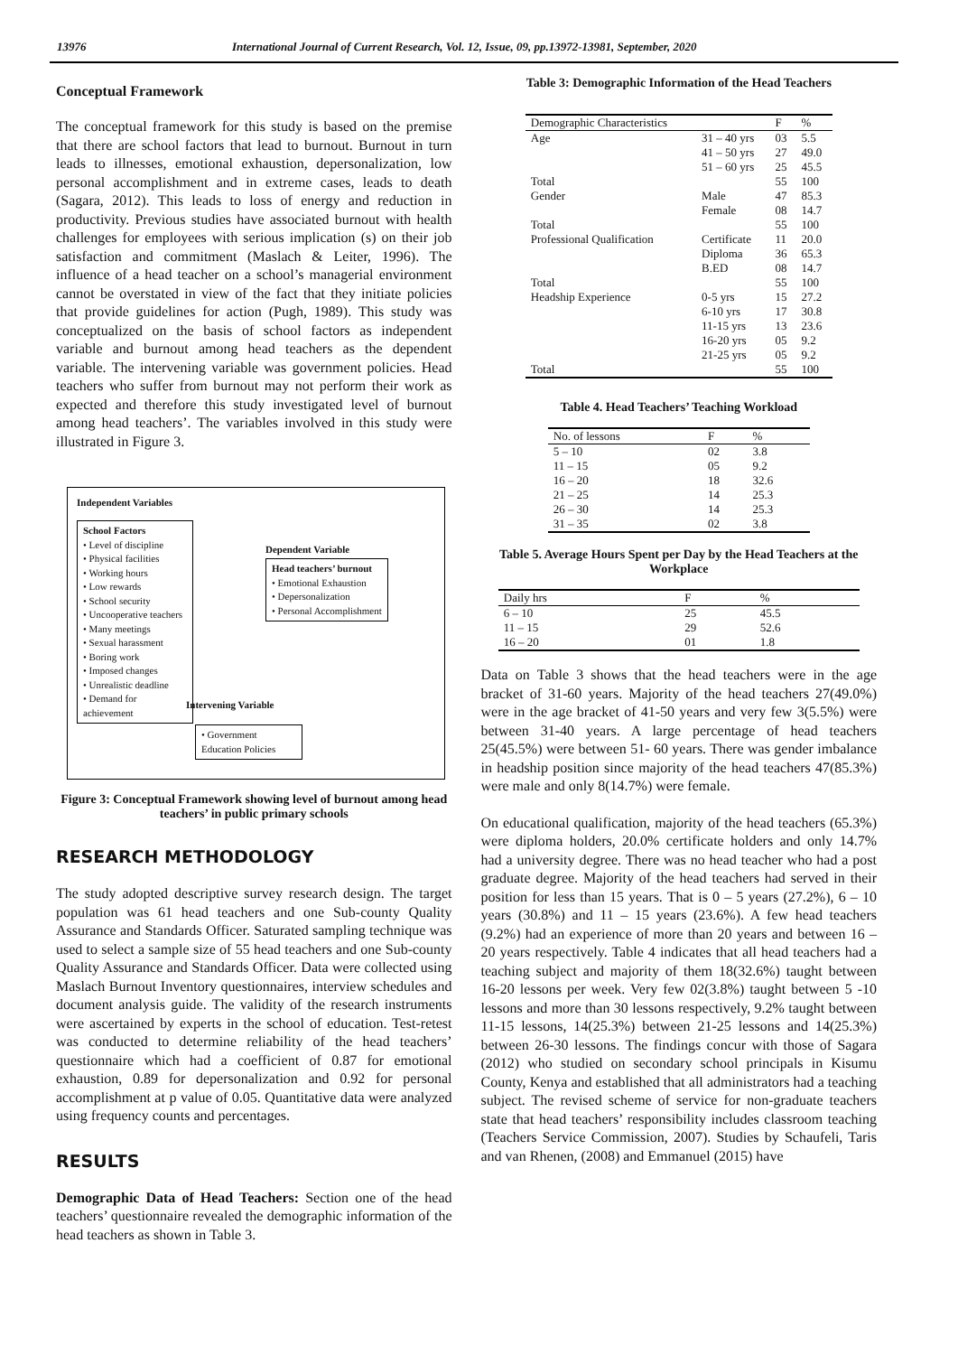13976 International Journal of Current Research, Vol. 12, Issue, 09, pp.13972-13981, September, 2020
Conceptual Framework
The conceptual framework for this study is based on the premise that there are school factors that lead to burnout. Burnout in turn leads to illnesses, emotional exhaustion, depersonalization, low personal accomplishment and in extreme cases, leads to death (Sagara, 2012). This leads to loss of energy and reduction in productivity. Previous studies have associated burnout with health challenges for employees with serious implication (s) on their job satisfaction and commitment (Maslach & Leiter, 1996). The influence of a head teacher on a school’s managerial environment cannot be overstated in view of the fact that they initiate policies that provide guidelines for action (Pugh, 1989). This study was conceptualized on the basis of school factors as independent variable and burnout among head teachers as the dependent variable. The intervening variable was government policies. Head teachers who suffer from burnout may not perform their work as expected and therefore this study investigated level of burnout among head teachers’. The variables involved in this study were illustrated in Figure 3.
Independent Variables
School Factors
• Level of discipline
• Physical facilities
• Working hours
• Low rewards
• School security
• Uncooperative teachers
• Many meetings
• Sexual harassment
• Boring work
• Imposed changes
• Unrealistic deadline
• Demand for achievement
Dependent Variable
Head teachers’ burnout
• Emotional Exhaustion
• Depersonalization
• Personal Accomplishment
Intervening Variable
• Government Education Policies
Figure 3: Conceptual Framework showing level of burnout among head teachers’ in public primary schools
RESEARCH METHODOLOGY
The study adopted descriptive survey research design. The target population was 61 head teachers and one Sub-county Quality Assurance and Standards Officer. Saturated sampling technique was used to select a sample size of 55 head teachers and one Sub-county Quality Assurance and Standards Officer. Data were collected using Maslach Burnout Inventory questionnaires, interview schedules and document analysis guide. The validity of the research instruments were ascertained by experts in the school of education. Test-retest was conducted to determine reliability of the head teachers’ questionnaire which had a coefficient of 0.87 for emotional exhaustion, 0.89 for depersonalization and 0.92 for personal accomplishment at p value of 0.05. Quantitative data were analyzed using frequency counts and percentages.
RESULTS
Demographic Data of Head Teachers: Section one of the head teachers’ questionnaire revealed the demographic information of the head teachers as shown in Table 3.
Table 3: Demographic Information of the Head Teachers
| Demographic Characteristics | | F | % |
| --- | --- | --- | --- |
| Age | 31 – 40 yrs | 03 | 5.5 |
| | 41 – 50 yrs | 27 | 49.0 |
| | 51 – 60 yrs | 25 | 45.5 |
| Total | | 55 | 100 |
| Gender | Male | 47 | 85.3 |
| | Female | 08 | 14.7 |
| Total | | 55 | 100 |
| Professional Qualification | Certificate | 11 | 20.0 |
| | Diploma | 36 | 65.3 |
| | B.ED | 08 | 14.7 |
| Total | | 55 | 100 |
| Headship Experience | 0-5 yrs | 15 | 27.2 |
| | 6-10 yrs | 17 | 30.8 |
| | 11-15 yrs | 13 | 23.6 |
| | 16-20 yrs | 05 | 9.2 |
| | 21-25 yrs | 05 | 9.2 |
| Total | | 55 | 100 |
Table 4. Head Teachers’ Teaching Workload
| No. of lessons | F | % |
| --- | --- | --- |
| 5 – 10 | 02 | 3.8 |
| 11 – 15 | 05 | 9.2 |
| 16 – 20 | 18 | 32.6 |
| 21 – 25 | 14 | 25.3 |
| 26 – 30 | 14 | 25.3 |
| 31 – 35 | 02 | 3.8 |
Table 5. Average Hours Spent per Day by the Head Teachers at the Workplace
| Daily hrs | F | % |
| --- | --- | --- |
| 6 – 10 | 25 | 45.5 |
| 11 – 15 | 29 | 52.6 |
| 16 – 20 | 01 | 1.8 |
Data on Table 3 shows that the head teachers were in the age bracket of 31-60 years. Majority of the head teachers 27(49.0%) were in the age bracket of 41-50 years and very few 3(5.5%) were between 31-40 years. A large percentage of head teachers 25(45.5%) were between 51- 60 years. There was gender imbalance in headship position since majority of the head teachers 47(85.3%) were male and only 8(14.7%) were female.
On educational qualification, majority of the head teachers (65.3%) were diploma holders, 20.0% certificate holders and only 14.7% had a university degree. There was no head teacher who had a post graduate degree. Majority of the head teachers had served in their position for less than 15 years. That is 0 – 5 years (27.2%), 6 – 10 years (30.8%) and 11 – 15 years (23.6%). A few head teachers (9.2%) had an experience of more than 20 years and between 16 – 20 years respectively. Table 4 indicates that all head teachers had a teaching subject and majority of them 18(32.6%) taught between 16-20 lessons per week. Very few 02(3.8%) taught between 5 -10 lessons and more than 30 lessons respectively, 9.2% taught between 11-15 lessons, 14(25.3%) between 21-25 lessons and 14(25.3%) between 26-30 lessons. The findings concur with those of Sagara (2012) who studied on secondary school principals in Kisumu County, Kenya and established that all administrators had a teaching subject. The revised scheme of service for non-graduate teachers state that head teachers’ responsibility includes classroom teaching (Teachers Service Commission, 2007). Studies by Schaufeli, Taris and van Rhenen, (2008) and Emmanuel (2015) have